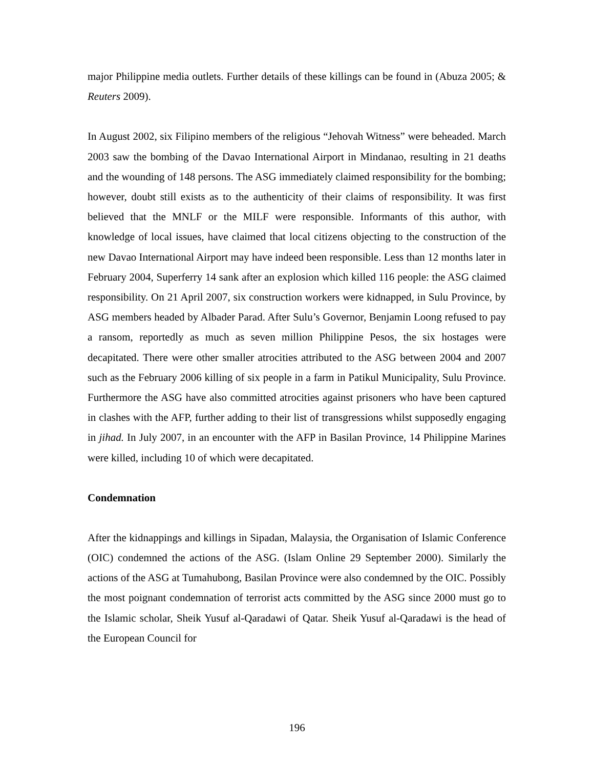major Philippine media outlets. Further details of these killings can be found in (Abuza 2005; & Reuters 2009).
In August 2002, six Filipino members of the religious “Jehovah Witness” were beheaded. March 2003 saw the bombing of the Davao International Airport in Mindanao, resulting in 21 deaths and the wounding of 148 persons. The ASG immediately claimed responsibility for the bombing; however, doubt still exists as to the authenticity of their claims of responsibility. It was first believed that the MNLF or the MILF were responsible. Informants of this author, with knowledge of local issues, have claimed that local citizens objecting to the construction of the new Davao International Airport may have indeed been responsible. Less than 12 months later in February 2004, Superferry 14 sank after an explosion which killed 116 people: the ASG claimed responsibility. On 21 April 2007, six construction workers were kidnapped, in Sulu Province, by ASG members headed by Albader Parad. After Sulu’s Governor, Benjamin Loong refused to pay a ransom, reportedly as much as seven million Philippine Pesos, the six hostages were decapitated. There were other smaller atrocities attributed to the ASG between 2004 and 2007 such as the February 2006 killing of six people in a farm in Patikul Municipality, Sulu Province. Furthermore the ASG have also committed atrocities against prisoners who have been captured in clashes with the AFP, further adding to their list of transgressions whilst supposedly engaging in jihad. In July 2007, in an encounter with the AFP in Basilan Province, 14 Philippine Marines were killed, including 10 of which were decapitated.
Condemnation
After the kidnappings and killings in Sipadan, Malaysia, the Organisation of Islamic Conference (OIC) condemned the actions of the ASG. (Islam Online 29 September 2000). Similarly the actions of the ASG at Tumahubong, Basilan Province were also condemned by the OIC. Possibly the most poignant condemnation of terrorist acts committed by the ASG since 2000 must go to the Islamic scholar, Sheik Yusuf al-Qaradawi of Qatar. Sheik Yusuf al-Qaradawi is the head of the European Council for
196